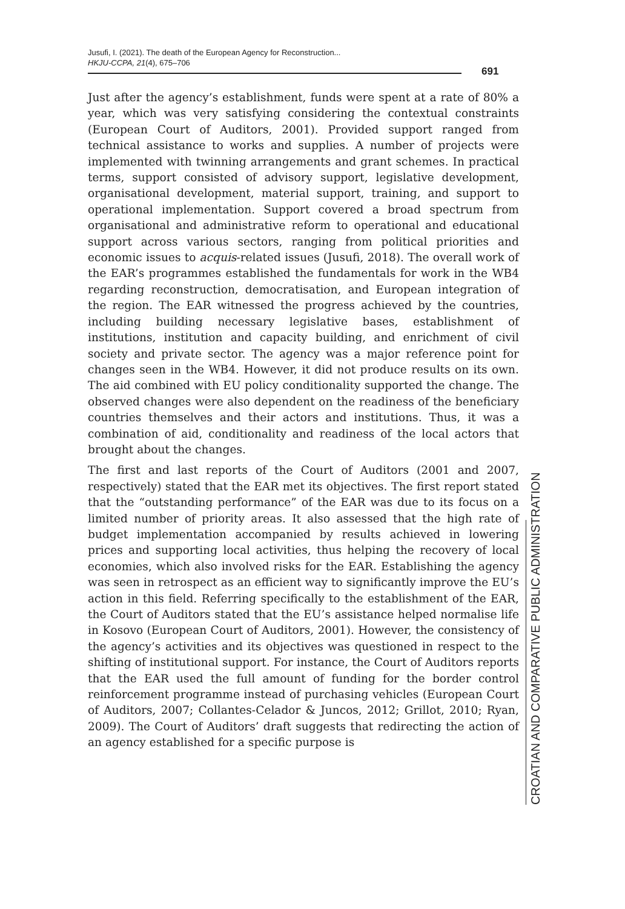Jusufi, I. (2021). The death of the European Agency for Reconstruction...
HKJU-CCPA, 21(4), 675–706
691
Just after the agency’s establishment, funds were spent at a rate of 80% a year, which was very satisfying considering the contextual constraints (European Court of Auditors, 2001). Provided support ranged from technical assistance to works and supplies. A number of projects were implemented with twinning arrangements and grant schemes. In practical terms, support consisted of advisory support, legislative development, organisational development, material support, training, and support to operational implementation. Support covered a broad spectrum from organisational and administrative reform to operational and educational support across various sectors, ranging from political priorities and economic issues to acquis-related issues (Jusufi, 2018). The overall work of the EAR’s programmes established the fundamentals for work in the WB4 regarding reconstruction, democratisation, and European integration of the region. The EAR witnessed the progress achieved by the countries, including building necessary legislative bases, establishment of institutions, institution and capacity building, and enrichment of civil society and private sector. The agency was a major reference point for changes seen in the WB4. However, it did not produce results on its own. The aid combined with EU policy conditionality supported the change. The observed changes were also dependent on the readiness of the beneficiary countries themselves and their actors and institutions. Thus, it was a combination of aid, conditionality and readiness of the local actors that brought about the changes.
The first and last reports of the Court of Auditors (2001 and 2007, respectively) stated that the EAR met its objectives. The first report stated that the “outstanding performance” of the EAR was due to its focus on a limited number of priority areas. It also assessed that the high rate of budget implementation accompanied by results achieved in lowering prices and supporting local activities, thus helping the recovery of local economies, which also involved risks for the EAR. Establishing the agency was seen in retrospect as an efficient way to significantly improve the EU’s action in this field. Referring specifically to the establishment of the EAR, the Court of Auditors stated that the EU’s assistance helped normalise life in Kosovo (European Court of Auditors, 2001). However, the consistency of the agency’s activities and its objectives was questioned in respect to the shifting of institutional support. For instance, the Court of Auditors reports that the EAR used the full amount of funding for the border control reinforcement programme instead of purchasing vehicles (European Court of Auditors, 2007; Collantes-Celador & Juncos, 2012; Grillot, 2010; Ryan, 2009). The Court of Auditors’ draft suggests that redirecting the action of an agency established for a specific purpose is
CROATIAN AND COMPARATIVE PUBLIC ADMINISTRATION